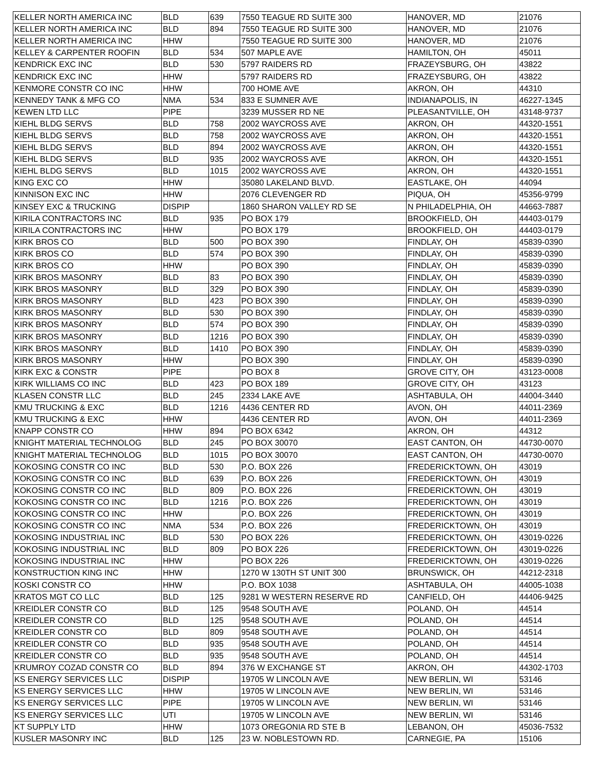| KELLER NORTH AMERICA INC | BLD | 639 | 7550 TEAGUE RD SUITE 300 | HANOVER, MD | 21076 |
| KELLER NORTH AMERICA INC | BLD | 894 | 7550 TEAGUE RD SUITE 300 | HANOVER, MD | 21076 |
| KELLER NORTH AMERICA INC | HHW | | 7550 TEAGUE RD SUITE 300 | HANOVER, MD | 21076 |
| KELLEY & CARPENTER ROOFIN | BLD | 534 | 507 MAPLE AVE | HAMILTON, OH | 45011 |
| KENDRICK EXC INC | BLD | 530 | 5797 RAIDERS RD | FRAZEYSBURG, OH | 43822 |
| KENDRICK EXC INC | HHW | | 5797 RAIDERS RD | FRAZEYSBURG, OH | 43822 |
| KENMORE CONSTR CO INC | HHW | | 700 HOME AVE | AKRON, OH | 44310 |
| KENNEDY TANK & MFG CO | NMA | 534 | 833 E SUMNER AVE | INDIANAPOLIS, IN | 46227-1345 |
| KEWEN LTD LLC | PIPE | | 3239 MUSSER RD NE | PLEASANTVILLE, OH | 43148-9737 |
| KIEHL BLDG SERVS | BLD | 758 | 2002 WAYCROSS AVE | AKRON, OH | 44320-1551 |
| KIEHL BLDG SERVS | BLD | 758 | 2002 WAYCROSS AVE | AKRON, OH | 44320-1551 |
| KIEHL BLDG SERVS | BLD | 894 | 2002 WAYCROSS AVE | AKRON, OH | 44320-1551 |
| KIEHL BLDG SERVS | BLD | 935 | 2002 WAYCROSS AVE | AKRON, OH | 44320-1551 |
| KIEHL BLDG SERVS | BLD | 1015 | 2002 WAYCROSS AVE | AKRON, OH | 44320-1551 |
| KING EXC CO | HHW | | 35080 LAKELAND BLVD. | EASTLAKE, OH | 44094 |
| KINNISON EXC INC | HHW | | 2076 CLEVENGER RD | PIQUA, OH | 45356-9799 |
| KINSEY EXC & TRUCKING | DISPIP | | 1860 SHARON VALLEY RD SE | N PHILADELPHIA, OH | 44663-7887 |
| KIRILA CONTRACTORS INC | BLD | 935 | PO BOX 179 | BROOKFIELD, OH | 44403-0179 |
| KIRILA CONTRACTORS INC | HHW | | PO BOX 179 | BROOKFIELD, OH | 44403-0179 |
| KIRK BROS CO | BLD | 500 | PO BOX 390 | FINDLAY, OH | 45839-0390 |
| KIRK BROS CO | BLD | 574 | PO BOX 390 | FINDLAY, OH | 45839-0390 |
| KIRK BROS CO | HHW | | PO BOX 390 | FINDLAY, OH | 45839-0390 |
| KIRK BROS MASONRY | BLD | 83 | PO BOX 390 | FINDLAY, OH | 45839-0390 |
| KIRK BROS MASONRY | BLD | 329 | PO BOX 390 | FINDLAY, OH | 45839-0390 |
| KIRK BROS MASONRY | BLD | 423 | PO BOX 390 | FINDLAY, OH | 45839-0390 |
| KIRK BROS MASONRY | BLD | 530 | PO BOX 390 | FINDLAY, OH | 45839-0390 |
| KIRK BROS MASONRY | BLD | 574 | PO BOX 390 | FINDLAY, OH | 45839-0390 |
| KIRK BROS MASONRY | BLD | 1216 | PO BOX 390 | FINDLAY, OH | 45839-0390 |
| KIRK BROS MASONRY | BLD | 1410 | PO BOX 390 | FINDLAY, OH | 45839-0390 |
| KIRK BROS MASONRY | HHW | | PO BOX 390 | FINDLAY, OH | 45839-0390 |
| KIRK EXC & CONSTR | PIPE | | PO BOX 8 | GROVE CITY, OH | 43123-0008 |
| KIRK WILLIAMS CO INC | BLD | 423 | PO BOX 189 | GROVE CITY, OH | 43123 |
| KLASEN CONSTR LLC | BLD | 245 | 2334 LAKE AVE | ASHTABULA, OH | 44004-3440 |
| KMU TRUCKING & EXC | BLD | 1216 | 4436 CENTER RD | AVON, OH | 44011-2369 |
| KMU TRUCKING & EXC | HHW | | 4436 CENTER RD | AVON, OH | 44011-2369 |
| KNAPP CONSTR CO | HHW | 894 | PO BOX 6342 | AKRON, OH | 44312 |
| KNIGHT MATERIAL TECHNOLOG | BLD | 245 | PO BOX 30070 | EAST CANTON, OH | 44730-0070 |
| KNIGHT MATERIAL TECHNOLOG | BLD | 1015 | PO BOX 30070 | EAST CANTON, OH | 44730-0070 |
| KOKOSING CONSTR CO INC | BLD | 530 | P.O. BOX 226 | FREDERICKTOWN, OH | 43019 |
| KOKOSING CONSTR CO INC | BLD | 639 | P.O. BOX 226 | FREDERICKTOWN, OH | 43019 |
| KOKOSING CONSTR CO INC | BLD | 809 | P.O. BOX 226 | FREDERICKTOWN, OH | 43019 |
| KOKOSING CONSTR CO INC | BLD | 1216 | P.O. BOX 226 | FREDERICKTOWN, OH | 43019 |
| KOKOSING CONSTR CO INC | HHW | | P.O. BOX 226 | FREDERICKTOWN, OH | 43019 |
| KOKOSING CONSTR CO INC | NMA | 534 | P.O. BOX 226 | FREDERICKTOWN, OH | 43019 |
| KOKOSING INDUSTRIAL INC | BLD | 530 | PO BOX 226 | FREDERICKTOWN, OH | 43019-0226 |
| KOKOSING INDUSTRIAL INC | BLD | 809 | PO BOX 226 | FREDERICKTOWN, OH | 43019-0226 |
| KOKOSING INDUSTRIAL INC | HHW | | PO BOX 226 | FREDERICKTOWN, OH | 43019-0226 |
| KONSTRUCTION KING INC | HHW | | 1270 W 130TH ST UNIT 300 | BRUNSWICK, OH | 44212-2318 |
| KOSKI CONSTR CO | HHW | | P.O. BOX 1038 | ASHTABULA, OH | 44005-1038 |
| KRATOS MGT CO LLC | BLD | 125 | 9281 W WESTERN RESERVE RD | CANFIELD, OH | 44406-9425 |
| KREIDLER CONSTR CO | BLD | 125 | 9548 SOUTH AVE | POLAND, OH | 44514 |
| KREIDLER CONSTR CO | BLD | 125 | 9548 SOUTH AVE | POLAND, OH | 44514 |
| KREIDLER CONSTR CO | BLD | 809 | 9548 SOUTH AVE | POLAND, OH | 44514 |
| KREIDLER CONSTR CO | BLD | 935 | 9548 SOUTH AVE | POLAND, OH | 44514 |
| KREIDLER CONSTR CO | BLD | 935 | 9548 SOUTH AVE | POLAND, OH | 44514 |
| KRUMROY COZAD CONSTR CO | BLD | 894 | 376 W EXCHANGE ST | AKRON, OH | 44302-1703 |
| KS ENERGY SERVICES LLC | DISPIP | | 19705 W LINCOLN AVE | NEW BERLIN, WI | 53146 |
| KS ENERGY SERVICES LLC | HHW | | 19705 W LINCOLN AVE | NEW BERLIN, WI | 53146 |
| KS ENERGY SERVICES LLC | PIPE | | 19705 W LINCOLN AVE | NEW BERLIN, WI | 53146 |
| KS ENERGY SERVICES LLC | UTI | | 19705 W LINCOLN AVE | NEW BERLIN, WI | 53146 |
| KT SUPPLY LTD | HHW | | 1073 OREGONIA RD STE B | LEBANON, OH | 45036-7532 |
| KUSLER MASONRY INC | BLD | 125 | 23 W. NOBLESTOWN RD. | CARNEGIE, PA | 15106 |